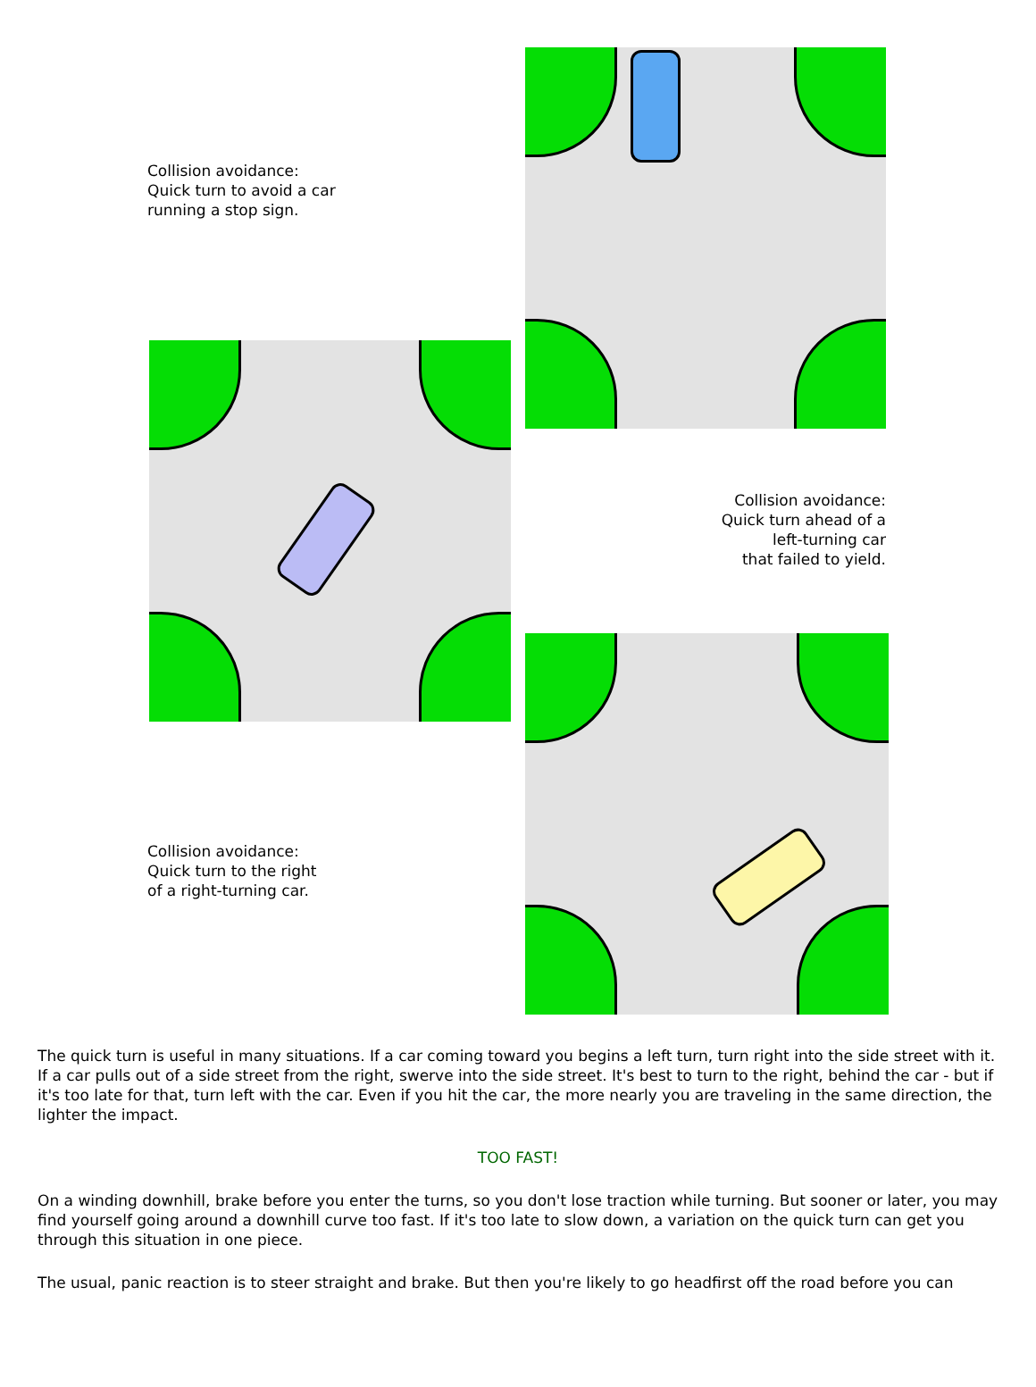Collision avoidance:
Quick turn to avoid a car
running a stop sign.
Collision avoidance:
Quick turn ahead of a
left-turning car
that failed to yield.
Collision avoidance:
Quick turn to the right
of a right-turning car.
The quick turn is useful in many situations. If a car coming toward you begins a left turn, turn right into the side street with it. If a car pulls out of a side street from the right, swerve into the side street. It's best to turn to the right, behind the car - but if it's too late for that, turn left with the car. Even if you hit the car, the more nearly you are traveling in the same direction, the lighter the impact.
TOO FAST!
On a winding downhill, brake before you enter the turns, so you don't lose traction while turning. But sooner or later, you may find yourself going around a downhill curve too fast. If it's too late to slow down, a variation on the quick turn can get you through this situation in one piece.
The usual, panic reaction is to steer straight and brake. But then you're likely to go headfirst off the road before you can